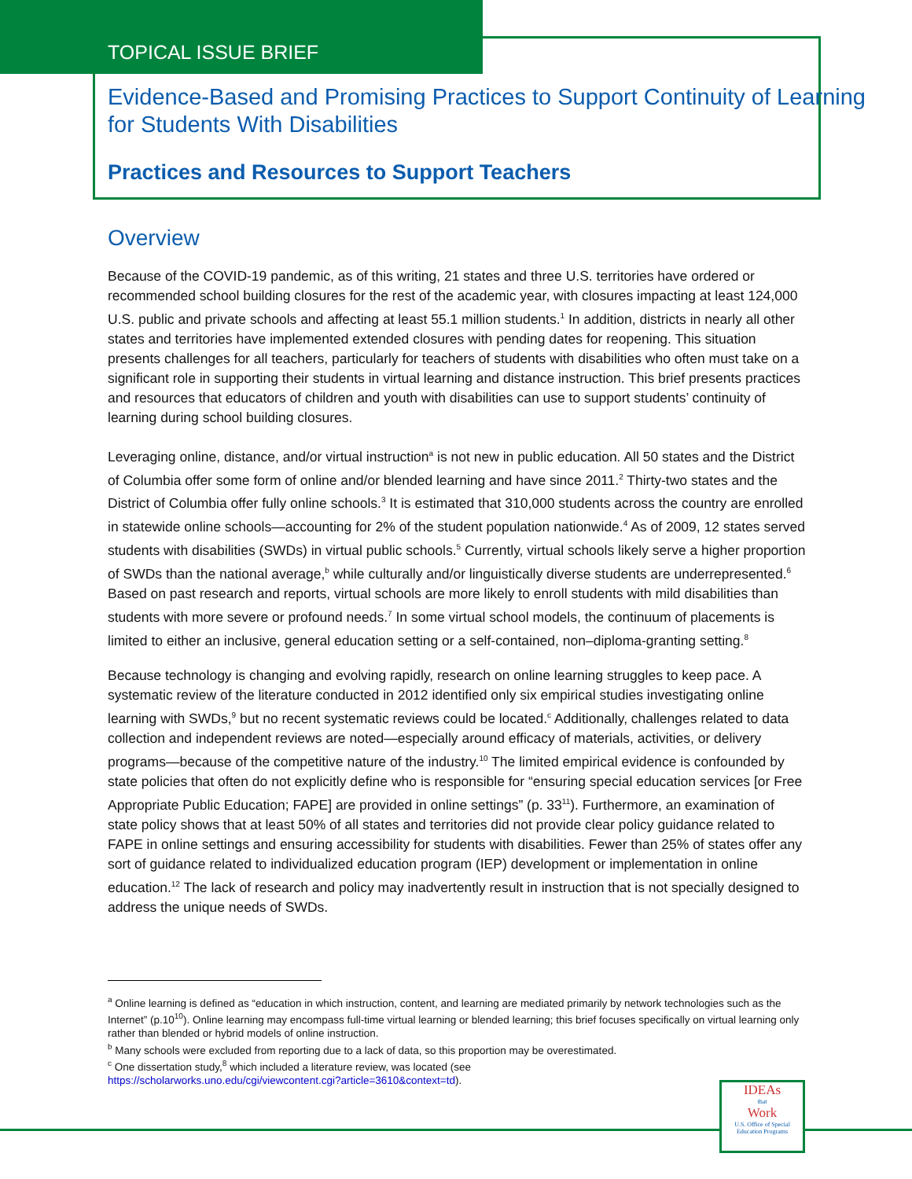TOPICAL ISSUE BRIEF
Evidence-Based and Promising Practices to Support Continuity of Learning
for Students With Disabilities
Practices and Resources to Support Teachers
Overview
Because of the COVID-19 pandemic, as of this writing, 21 states and three U.S. territories have ordered or recommended school building closures for the rest of the academic year, with closures impacting at least 124,000 U.S. public and private schools and affecting at least 55.1 million students.<sup>1</sup> In addition, districts in nearly all other states and territories have implemented extended closures with pending dates for reopening. This situation presents challenges for all teachers, particularly for teachers of students with disabilities who often must take on a significant role in supporting their students in virtual learning and distance instruction. This brief presents practices and resources that educators of children and youth with disabilities can use to support students’ continuity of learning during school building closures.
Leveraging online, distance, and/or virtual instruction<sup>a</sup> is not new in public education. All 50 states and the District of Columbia offer some form of online and/or blended learning and have since 2011.<sup>2</sup> Thirty-two states and the District of Columbia offer fully online schools.<sup>3</sup> It is estimated that 310,000 students across the country are enrolled in statewide online schools—accounting for 2% of the student population nationwide.<sup>4</sup> As of 2009, 12 states served students with disabilities (SWDs) in virtual public schools.<sup>5</sup> Currently, virtual schools likely serve a higher proportion of SWDs than the national average,<sup>b</sup> while culturally and/or linguistically diverse students are underrepresented.<sup>6</sup> Based on past research and reports, virtual schools are more likely to enroll students with mild disabilities than students with more severe or profound needs.<sup>7</sup> In some virtual school models, the continuum of placements is limited to either an inclusive, general education setting or a self-contained, non–diploma-granting setting.<sup>8</sup>
Because technology is changing and evolving rapidly, research on online learning struggles to keep pace. A systematic review of the literature conducted in 2012 identified only six empirical studies investigating online learning with SWDs,<sup>9</sup> but no recent systematic reviews could be located.<sup>c</sup> Additionally, challenges related to data collection and independent reviews are noted—especially around efficacy of materials, activities, or delivery programs—because of the competitive nature of the industry.<sup>10</sup> The limited empirical evidence is confounded by state policies that often do not explicitly define who is responsible for “ensuring special education services [or Free Appropriate Public Education; FAPE] are provided in online settings” (p. 33<sup>11</sup>). Furthermore, an examination of state policy shows that at least 50% of all states and territories did not provide clear policy guidance related to FAPE in online settings and ensuring accessibility for students with disabilities. Fewer than 25% of states offer any sort of guidance related to individualized education program (IEP) development or implementation in online education.<sup>12</sup> The lack of research and policy may inadvertently result in instruction that is not specially designed to address the unique needs of SWDs.
<sup>a</sup> Online learning is defined as “education in which instruction, content, and learning are mediated primarily by network technologies such as the Internet” (p.10<sup>10</sup>). Online learning may encompass full-time virtual learning or blended learning; this brief focuses specifically on virtual learning only rather than blended or hybrid models of online instruction.
<sup>b</sup> Many schools were excluded from reporting due to a lack of data, so this proportion may be overestimated.
<sup>c</sup> One dissertation study,<sup>8</sup> which included a literature review, was located (see
https://scholarworks.uno.edu/cgi/viewcontent.cgi?article=3610&context=td).
IDEAs
that
Work
U.S. Office of Special Education Programs